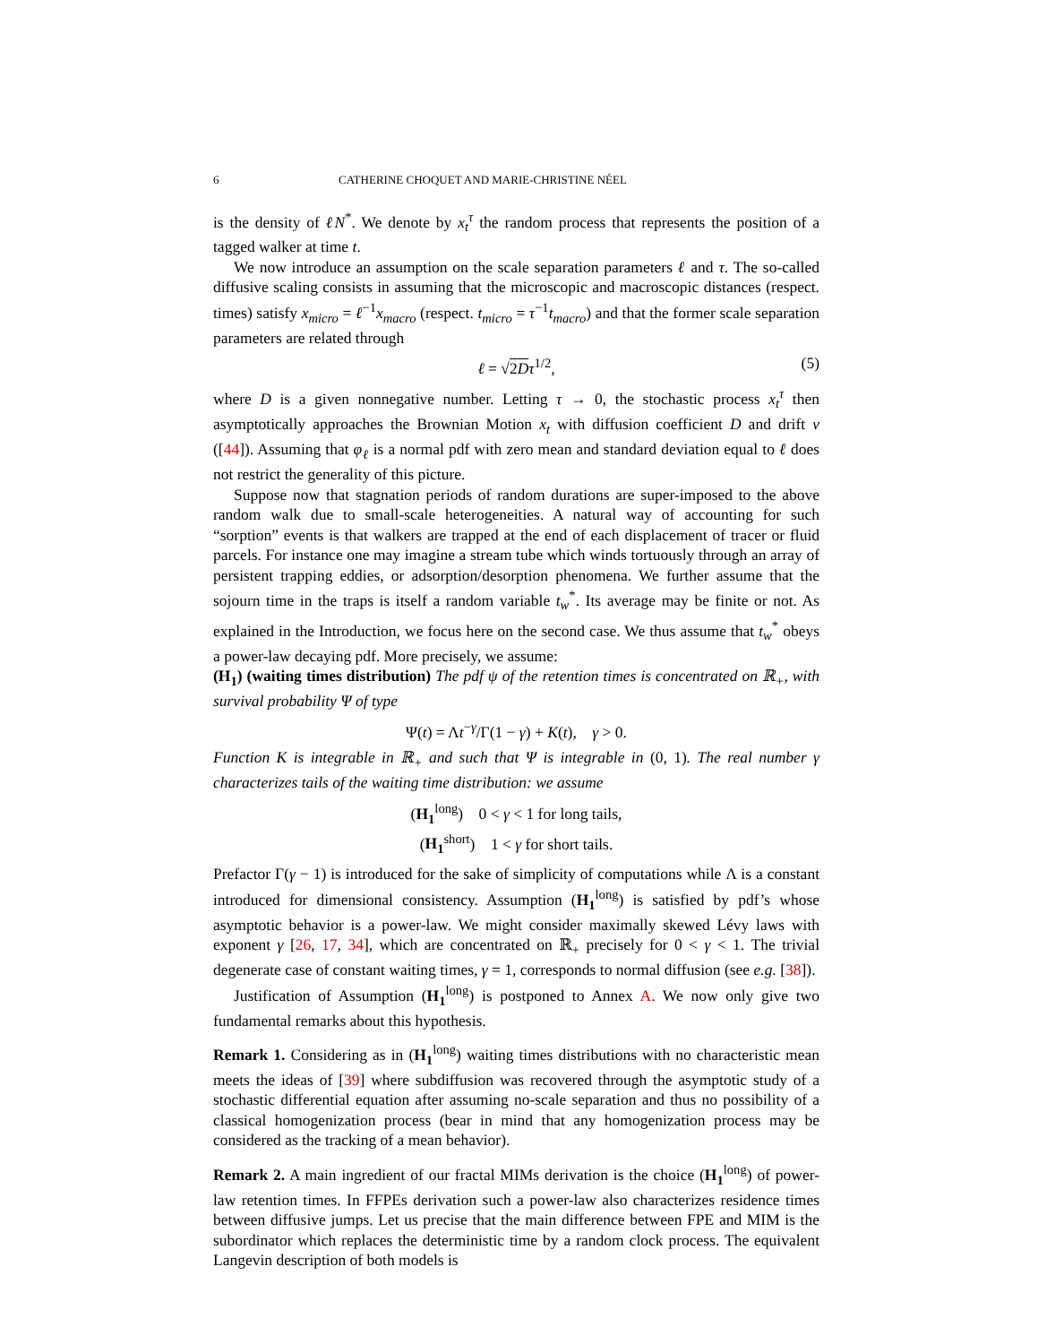6 CATHERINE CHOQUET AND MARIE-CHRISTINE NÉEL
is the density of ℓN<sup>*</sup>. We denote by x<sub>t</sub><sup>τ</sup> the random process that represents the position of a tagged walker at time t.
We now introduce an assumption on the scale separation parameters ℓ and τ. The so-called diffusive scaling consists in assuming that the microscopic and macroscopic distances (respect. times) satisfy x<sub>micro</sub> = ℓ<sup>−1</sup>x<sub>macro</sub> (respect. t<sub>micro</sub> = τ<sup>−1</sup>t<sub>macro</sub>) and that the former scale separation parameters are related through
ℓ = √2D τ<sup>1/2</sup>, (5)
where D is a given nonnegative number. Letting τ → 0, the stochastic process x<sub>t</sub><sup>τ</sup> then asymptotically approaches the Brownian Motion x<sub>t</sub> with diffusion coefficient D and drift v ([44]). Assuming that φ<sub>ℓ</sub> is a normal pdf with zero mean and standard deviation equal to ℓ does not restrict the generality of this picture.
Suppose now that stagnation periods of random durations are super-imposed to the above random walk due to small-scale heterogeneities. A natural way of accounting for such “sorption” events is that walkers are trapped at the end of each displacement of tracer or fluid parcels. For instance one may imagine a stream tube which winds tortuously through an array of persistent trapping eddies, or adsorption/desorption phenomena. We further assume that the sojourn time in the traps is itself a random variable t<sub>w</sub><sup>*</sup>. Its average may be finite or not. As explained in the Introduction, we focus here on the second case. We thus assume that t<sub>w</sub><sup>*</sup> obeys a power-law decaying pdf. More precisely, we assume:
(H<sub>1</sub>) (waiting times distribution) The pdf ψ of the retention times is concentrated on ℝ<sub>+</sub>, with survival probability Ψ of type
Ψ(t) = Λt<sup>−γ</sup>/Γ(1 − γ) + K(t), γ > 0.
Function K is integrable in ℝ<sub>+</sub> and such that Ψ is integrable in (0, 1). The real number γ characterizes tails of the waiting time distribution: we assume
(H<sub>1</sub><sup>long</sup>) 0 < γ < 1 for long tails,
(H<sub>1</sub><sup>short</sup>) 1 < γ for short tails.
Prefactor Γ(γ − 1) is introduced for the sake of simplicity of computations while Λ is a constant introduced for dimensional consistency. Assumption (H<sub>1</sub><sup>long</sup>) is satisfied by pdf’s whose asymptotic behavior is a power-law. We might consider maximally skewed Lévy laws with exponent γ [26, 17, 34], which are concentrated on ℝ<sub>+</sub> precisely for 0 < γ < 1. The trivial degenerate case of constant waiting times, γ = 1, corresponds to normal diffusion (see e.g. [38]).
Justification of Assumption (H<sub>1</sub><sup>long</sup>) is postponed to Annex A. We now only give two fundamental remarks about this hypothesis.
Remark 1. Considering as in (H<sub>1</sub><sup>long</sup>) waiting times distributions with no characteristic mean meets the ideas of [39] where subdiffusion was recovered through the asymptotic study of a stochastic differential equation after assuming no-scale separation and thus no possibility of a classical homogenization process (bear in mind that any homogenization process may be considered as the tracking of a mean behavior).
Remark 2. A main ingredient of our fractal MIMs derivation is the choice (H<sub>1</sub><sup>long</sup>) of power-law retention times. In FFPEs derivation such a power-law also characterizes residence times between diffusive jumps. Let us precise that the main difference between FPE and MIM is the subordinator which replaces the deterministic time by a random clock process. The equivalent Langevin description of both models is